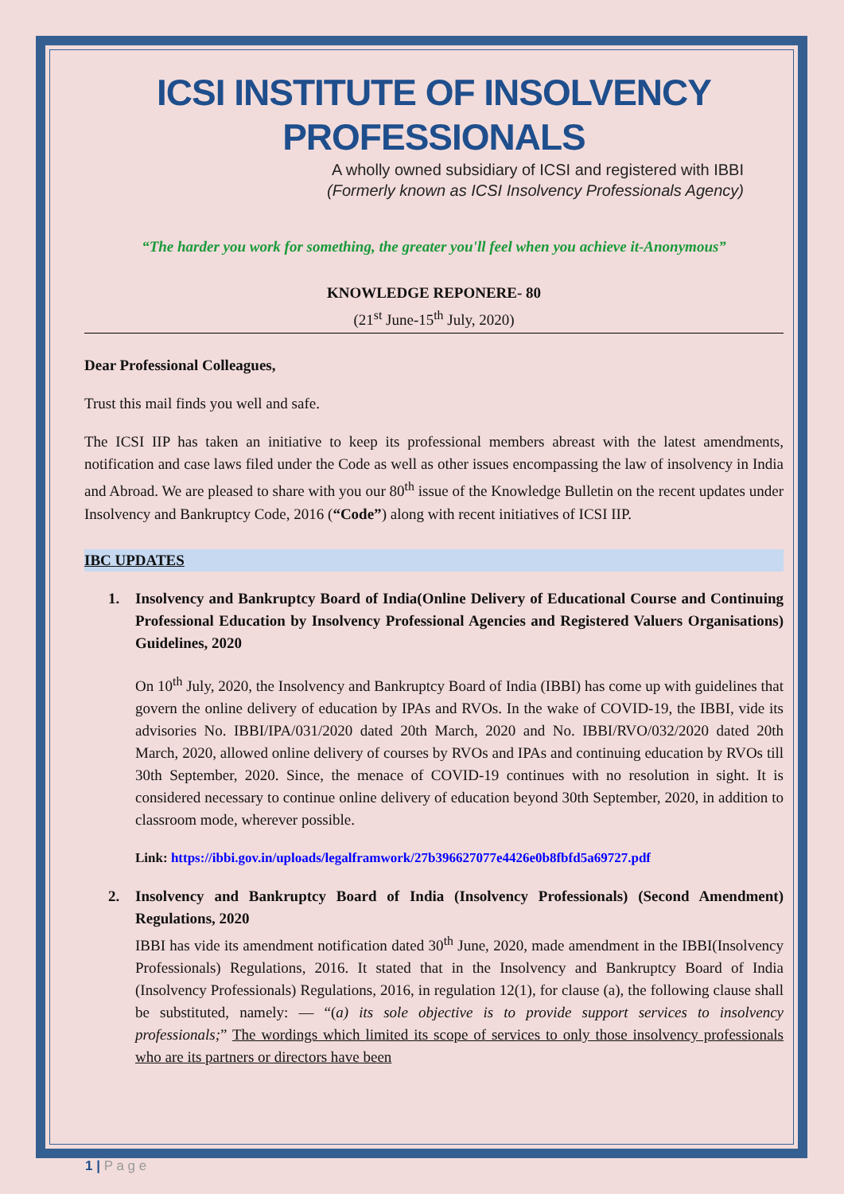ICSI INSTITUTE OF INSOLVENCY PROFESSIONALS
A wholly owned subsidiary of ICSI and registered with IBBI
(Formerly known as ICSI Insolvency Professionals Agency)
“The harder you work for something, the greater you'll feel when you achieve it-Anonymous”
KNOWLEDGE REPONERE- 80
(21<sup>st</sup> June-15<sup>th</sup> July, 2020)
Dear Professional Colleagues,
Trust this mail finds you well and safe.
The ICSI IIP has taken an initiative to keep its professional members abreast with the latest amendments, notification and case laws filed under the Code as well as other issues encompassing the law of insolvency in India and Abroad. We are pleased to share with you our 80<sup>th</sup> issue of the Knowledge Bulletin on the recent updates under Insolvency and Bankruptcy Code, 2016 (“Code”) along with recent initiatives of ICSI IIP.
IBC UPDATES
1. Insolvency and Bankruptcy Board of India(Online Delivery of Educational Course and Continuing Professional Education by Insolvency Professional Agencies and Registered Valuers Organisations) Guidelines, 2020
On 10<sup>th</sup> July, 2020, the Insolvency and Bankruptcy Board of India (IBBI) has come up with guidelines that govern the online delivery of education by IPAs and RVOs. In the wake of COVID-19, the IBBI, vide its advisories No. IBBI/IPA/031/2020 dated 20th March, 2020 and No. IBBI/RVO/032/2020 dated 20th March, 2020, allowed online delivery of courses by RVOs and IPAs and continuing education by RVOs till 30th September, 2020. Since, the menace of COVID-19 continues with no resolution in sight. It is considered necessary to continue online delivery of education beyond 30th September, 2020, in addition to classroom mode, wherever possible.
Link: https://ibbi.gov.in/uploads/legalframwork/27b396627077e4426e0b8fbfd5a69727.pdf
2. Insolvency and Bankruptcy Board of India (Insolvency Professionals) (Second Amendment) Regulations, 2020
IBBI has vide its amendment notification dated 30<sup>th</sup> June, 2020, made amendment in the IBBI(Insolvency Professionals) Regulations, 2016. It stated that in the Insolvency and Bankruptcy Board of India (Insolvency Professionals) Regulations, 2016, in regulation 12(1), for clause (a), the following clause shall be substituted, namely: — “(a) its sole objective is to provide support services to insolvency professionals;” The wordings which limited its scope of services to only those insolvency professionals who are its partners or directors have been
1 | P a g e